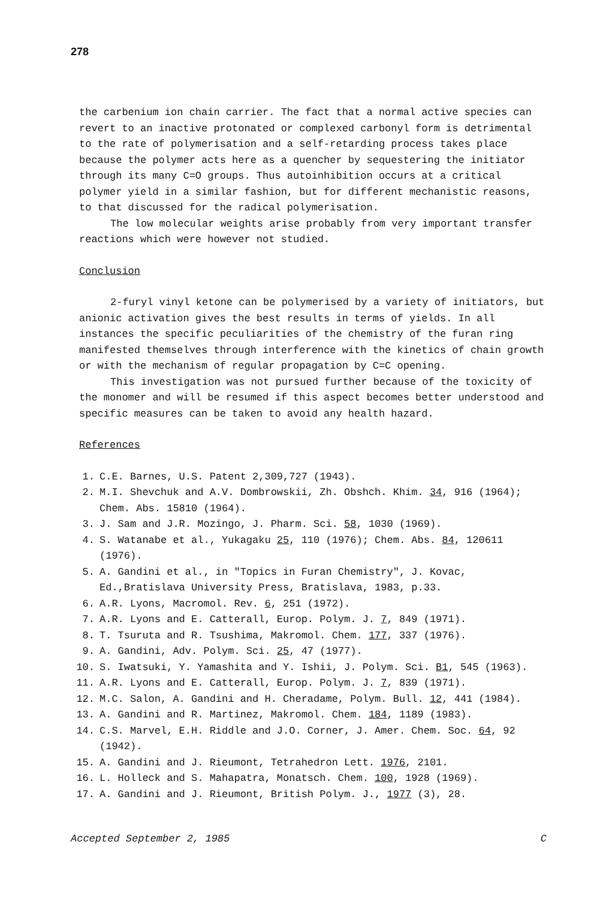278
the carbenium ion chain carrier. The fact that a normal active species can revert to an inactive protonated or complexed carbonyl form is detrimental to the rate of polymerisation and a self-retarding process takes place because the polymer acts here as a quencher by sequestering the initiator through its many C=O groups. Thus autoinhibition occurs at a critical polymer yield in a similar fashion, but for different mechanistic reasons, to that discussed for the radical polymerisation.
The low molecular weights arise probably from very important transfer reactions which were however not studied.
Conclusion
2-furyl vinyl ketone can be polymerised by a variety of initiators, but anionic activation gives the best results in terms of yields. In all instances the specific peculiarities of the chemistry of the furan ring manifested themselves through interference with the kinetics of chain growth or with the mechanism of regular propagation by C=C opening.
This investigation was not pursued further because of the toxicity of the monomer and will be resumed if this aspect becomes better understood and specific measures can be taken to avoid any health hazard.
References
1. C.E. Barnes, U.S. Patent 2,309,727 (1943).
2. M.I. Shevchuk and A.V. Dombrowskii, Zh. Obshch. Khim. 34, 916 (1964); Chem. Abs. 15810 (1964).
3. J. Sam and J.R. Mozingo, J. Pharm. Sci. 58, 1030 (1969).
4. S. Watanabe et al., Yukagaku 25, 110 (1976); Chem. Abs. 84, 120611 (1976).
5. A. Gandini et al., in "Topics in Furan Chemistry", J. Kovac, Ed.,Bratislava University Press, Bratislava, 1983, p.33.
6. A.R. Lyons, Macromol. Rev. 6, 251 (1972).
7. A.R. Lyons and E. Catterall, Europ. Polym. J. 7, 849 (1971).
8. T. Tsuruta and R. Tsushima, Makromol. Chem. 177, 337 (1976).
9. A. Gandini, Adv. Polym. Sci. 25, 47 (1977).
10. S. Iwatsuki, Y. Yamashita and Y. Ishii, J. Polym. Sci. B1, 545 (1963).
11. A.R. Lyons and E. Catterall, Europ. Polym. J. 7, 839 (1971).
12. M.C. Salon, A. Gandini and H. Cheradame, Polym. Bull. 12, 441 (1984).
13. A. Gandini and R. Martinez, Makromol. Chem. 184, 1189 (1983).
14. C.S. Marvel, E.H. Riddle and J.O. Corner, J. Amer. Chem. Soc. 64, 92 (1942).
15. A. Gandini and J. Rieumont, Tetrahedron Lett. 1976, 2101.
16. L. Holleck and S. Mahapatra, Monatsch. Chem. 100, 1928 (1969).
17. A. Gandini and J. Rieumont, British Polym. J., 1977 (3), 28.
Accepted September 2, 1985 C